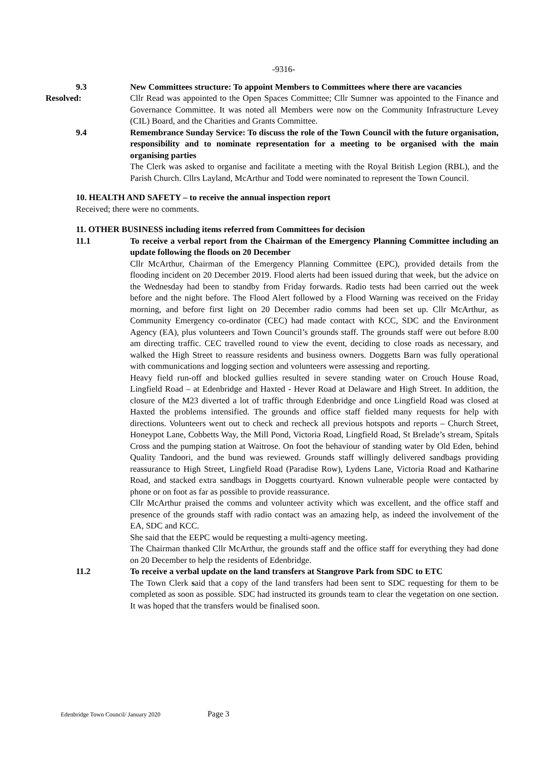-9316-
9.3 New Committees structure: To appoint Members to Committees where there are vacancies
Resolved: Cllr Read was appointed to the Open Spaces Committee; Cllr Sumner was appointed to the Finance and Governance Committee. It was noted all Members were now on the Community Infrastructure Levey (CIL) Board, and the Charities and Grants Committee.
9.4 Remembrance Sunday Service: To discuss the role of the Town Council with the future organisation, responsibility and to nominate representation for a meeting to be organised with the main organising parties
The Clerk was asked to organise and facilitate a meeting with the Royal British Legion (RBL), and the Parish Church. Cllrs Layland, McArthur and Todd were nominated to represent the Town Council.
10. HEALTH AND SAFETY – to receive the annual inspection report
Received; there were no comments.
11. OTHER BUSINESS including items referred from Committees for decision
11.1 To receive a verbal report from the Chairman of the Emergency Planning Committee including an update following the floods on 20 December
Cllr McArthur, Chairman of the Emergency Planning Committee (EPC), provided details from the flooding incident on 20 December 2019. Flood alerts had been issued during that week, but the advice on the Wednesday had been to standby from Friday forwards. Radio tests had been carried out the week before and the night before. The Flood Alert followed by a Flood Warning was received on the Friday morning, and before first light on 20 December radio comms had been set up. Cllr McArthur, as Community Emergency co-ordinator (CEC) had made contact with KCC, SDC and the Environment Agency (EA), plus volunteers and Town Council’s grounds staff. The grounds staff were out before 8.00 am directing traffic. CEC travelled round to view the event, deciding to close roads as necessary, and walked the High Street to reassure residents and business owners. Doggetts Barn was fully operational with communications and logging section and volunteers were assessing and reporting.
Heavy field run-off and blocked gullies resulted in severe standing water on Crouch House Road, Lingfield Road – at Edenbridge and Haxted - Hever Road at Delaware and High Street. In addition, the closure of the M23 diverted a lot of traffic through Edenbridge and once Lingfield Road was closed at Haxted the problems intensified. The grounds and office staff fielded many requests for help with directions. Volunteers went out to check and recheck all previous hotspots and reports – Church Street, Honeypot Lane, Cobbetts Way, the Mill Pond, Victoria Road, Lingfield Road, St Brelade’s stream, Spitals Cross and the pumping station at Waitrose. On foot the behaviour of standing water by Old Eden, behind Quality Tandoori, and the bund was reviewed. Grounds staff willingly delivered sandbags providing reassurance to High Street, Lingfield Road (Paradise Row), Lydens Lane, Victoria Road and Katharine Road, and stacked extra sandbags in Doggetts courtyard. Known vulnerable people were contacted by phone or on foot as far as possible to provide reassurance.
Cllr McArthur praised the comms and volunteer activity which was excellent, and the office staff and presence of the grounds staff with radio contact was an amazing help, as indeed the involvement of the EA, SDC and KCC.
She said that the EEPC would be requesting a multi-agency meeting.
The Chairman thanked Cllr McArthur, the grounds staff and the office staff for everything they had done on 20 December to help the residents of Edenbridge.
11.2 To receive a verbal update on the land transfers at Stangrove Park from SDC to ETC
The Town Clerk said that a copy of the land transfers had been sent to SDC requesting for them to be completed as soon as possible. SDC had instructed its grounds team to clear the vegetation on one section. It was hoped that the transfers would be finalised soon.
Edenbridge Town Council/ January 2020 Page 3